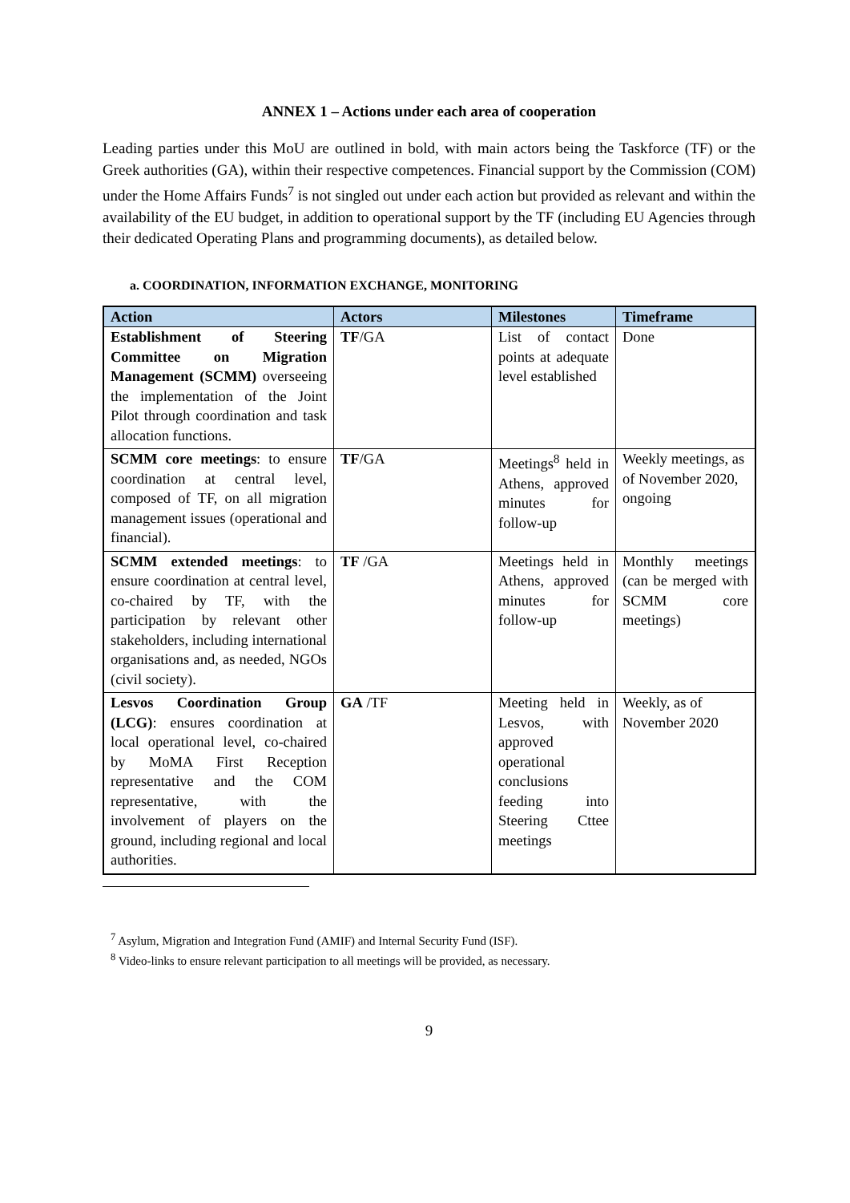ANNEX 1 – Actions under each area of cooperation
Leading parties under this MoU are outlined in bold, with main actors being the Taskforce (TF) or the Greek authorities (GA), within their respective competences. Financial support by the Commission (COM) under the Home Affairs Funds<sup>7</sup> is not singled out under each action but provided as relevant and within the availability of the EU budget, in addition to operational support by the TF (including EU Agencies through their dedicated Operating Plans and programming documents), as detailed below.
a. COORDINATION, INFORMATION EXCHANGE, MONITORING
| Action | Actors | Milestones | Timeframe |
| --- | --- | --- | --- |
| Establishment of Steering Committee on Migration Management (SCMM) overseeing the implementation of the Joint Pilot through coordination and task allocation functions. | TF /GA | List of contact points at adequate level established | Done |
| SCMM core meetings : to ensure coordination at central level, composed of TF, on all migration management issues (operational and financial). | TF /GA | Meetings<sup>8</sup> held in Athens, approved minutes for follow-up | Weekly meetings, as of November 2020, ongoing |
| SCMM extended meetings : to ensure coordination at central level, co-chaired by TF, with the participation by relevant other stakeholders, including international organisations and, as needed, NGOs (civil society). | TF /GA | Meetings held in Athens, approved minutes for follow-up | Monthly meetings (can be merged with SCMM core meetings) |
| Lesvos Coordination Group (LCG) : ensures coordination at local operational level, co-chaired by MoMA First Reception representative and the COM representative, with the involvement of players on the ground, including regional and local authorities. | GA /TF | Meeting held in Lesvos, with approved operational conclusions feeding into Steering Cttee meetings | Weekly, as of November 2020 |
<sup>7</sup> Asylum, Migration and Integration Fund (AMIF) and Internal Security Fund (ISF).
<sup>8</sup> Video-links to ensure relevant participation to all meetings will be provided, as necessary.
9